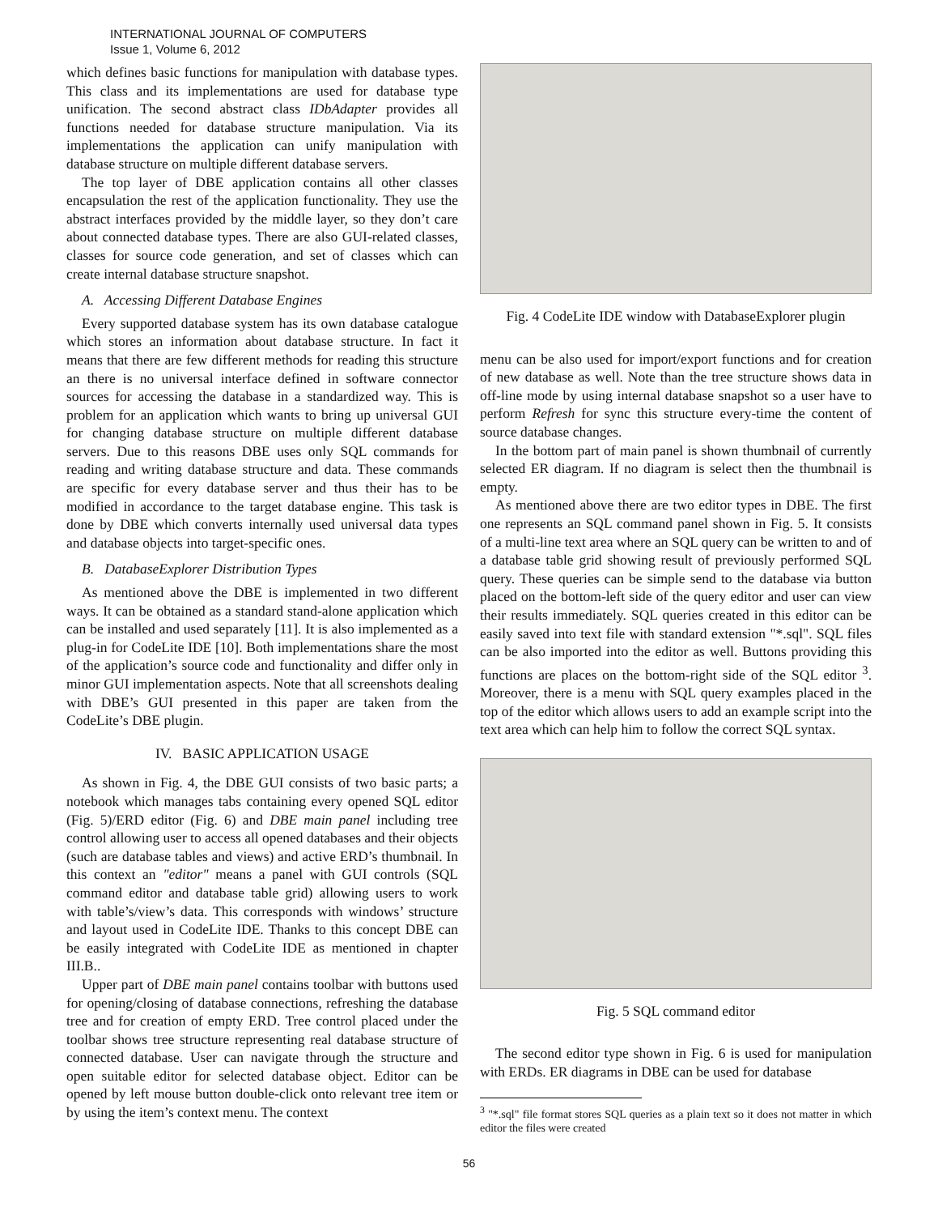INTERNATIONAL JOURNAL OF COMPUTERS
Issue 1, Volume 6, 2012
which defines basic functions for manipulation with database types. This class and its implementations are used for database type unification. The second abstract class IDbAdapter provides all functions needed for database structure manipulation. Via its implementations the application can unify manipulation with database structure on multiple different database servers.
The top layer of DBE application contains all other classes encapsulation the rest of the application functionality. They use the abstract interfaces provided by the middle layer, so they don’t care about connected database types. There are also GUI-related classes, classes for source code generation, and set of classes which can create internal database structure snapshot.
A. Accessing Different Database Engines
Every supported database system has its own database catalogue which stores an information about database structure. In fact it means that there are few different methods for reading this structure an there is no universal interface defined in software connector sources for accessing the database in a standardized way. This is problem for an application which wants to bring up universal GUI for changing database structure on multiple different database servers. Due to this reasons DBE uses only SQL commands for reading and writing database structure and data. These commands are specific for every database server and thus their has to be modified in accordance to the target database engine. This task is done by DBE which converts internally used universal data types and database objects into target-specific ones.
B. DatabaseExplorer Distribution Types
As mentioned above the DBE is implemented in two different ways. It can be obtained as a standard stand-alone application which can be installed and used separately [11]. It is also implemented as a plug-in for CodeLite IDE [10]. Both implementations share the most of the application’s source code and functionality and differ only in minor GUI implementation aspects. Note that all screenshots dealing with DBE’s GUI presented in this paper are taken from the CodeLite’s DBE plugin.
IV. BASIC APPLICATION USAGE
As shown in Fig. 4, the DBE GUI consists of two basic parts; a notebook which manages tabs containing every opened SQL editor (Fig. 5)/ERD editor (Fig. 6) and DBE main panel including tree control allowing user to access all opened databases and their objects (such are database tables and views) and active ERD’s thumbnail. In this context an "editor" means a panel with GUI controls (SQL command editor and database table grid) allowing users to work with table’s/view’s data. This corresponds with windows’ structure and layout used in CodeLite IDE. Thanks to this concept DBE can be easily integrated with CodeLite IDE as mentioned in chapter III.B..
Upper part of DBE main panel contains toolbar with buttons used for opening/closing of database connections, refreshing the database tree and for creation of empty ERD. Tree control placed under the toolbar shows tree structure representing real database structure of connected database. User can navigate through the structure and open suitable editor for selected database object. Editor can be opened by left mouse button double-click onto relevant tree item or by using the item’s context menu. The context
Fig. 4 CodeLite IDE window with DatabaseExplorer plugin
menu can be also used for import/export functions and for creation of new database as well. Note than the tree structure shows data in off-line mode by using internal database snapshot so a user have to perform Refresh for sync this structure every-time the content of source database changes.
In the bottom part of main panel is shown thumbnail of currently selected ER diagram. If no diagram is select then the thumbnail is empty.
As mentioned above there are two editor types in DBE. The first one represents an SQL command panel shown in Fig. 5. It consists of a multi-line text area where an SQL query can be written to and of a database table grid showing result of previously performed SQL query. These queries can be simple send to the database via button placed on the bottom-left side of the query editor and user can view their results immediately. SQL queries created in this editor can be easily saved into text file with standard extension "*.sql". SQL files can be also imported into the editor as well. Buttons providing this functions are places on the bottom-right side of the SQL editor <sup>3</sup>. Moreover, there is a menu with SQL query examples placed in the top of the editor which allows users to add an example script into the text area which can help him to follow the correct SQL syntax.
Fig. 5 SQL command editor
The second editor type shown in Fig. 6 is used for manipulation with ERDs. ER diagrams in DBE can be used for database
<sup>3</sup> "*.sql" file format stores SQL queries as a plain text so it does not matter in which editor the files were created
56